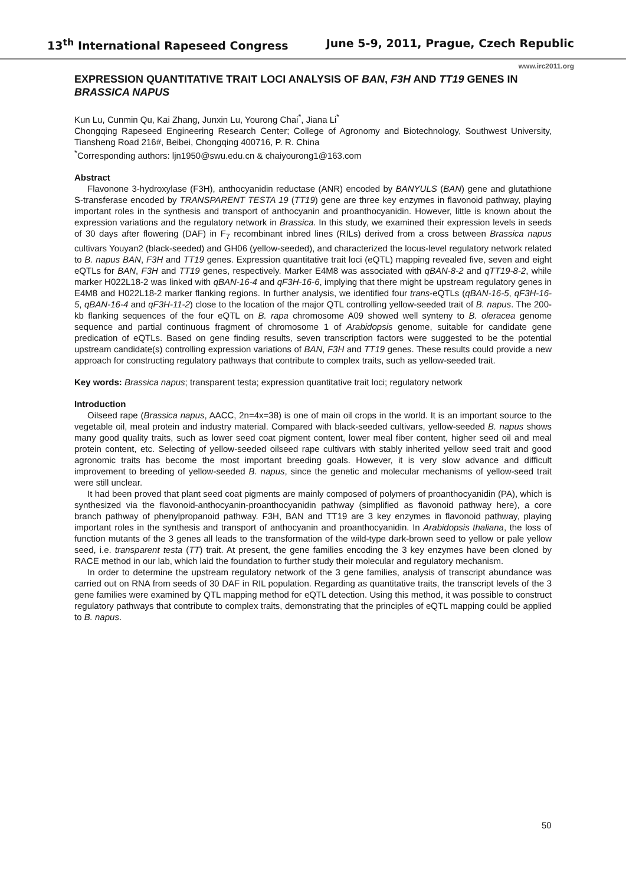13<sup>th</sup> International Rapeseed Congress June 5-9, 2011, Prague, Czech Republic
www.irc2011.org
EXPRESSION QUANTITATIVE TRAIT LOCI ANALYSIS OF BAN, F3H AND TT19 GENES IN BRASSICA NAPUS
Kun Lu, Cunmin Qu, Kai Zhang, Junxin Lu, Yourong Chai<sup>*</sup>, Jiana Li<sup>*</sup>
Chongqing Rapeseed Engineering Research Center; College of Agronomy and Biotechnology, Southwest University, Tiansheng Road 216#, Beibei, Chongqing 400716, P. R. China
<sup>*</sup> Corresponding authors: ljn1950@swu.edu.cn & chaiyourong1@163.com
Abstract
Flavonone 3-hydroxylase (F3H), anthocyanidin reductase (ANR) encoded by BANYULS (BAN) gene and glutathione S-transferase encoded by TRANSPARENT TESTA 19 (TT19) gene are three key enzymes in flavonoid pathway, playing important roles in the synthesis and transport of anthocyanin and proanthocyanidin. However, little is known about the expression variations and the regulatory network in Brassica. In this study, we examined their expression levels in seeds of 30 days after flowering (DAF) in F<sub>7</sub> recombinant inbred lines (RILs) derived from a cross between Brassica napus cultivars Youyan2 (black-seeded) and GH06 (yellow-seeded), and characterized the locus-level regulatory network related to B. napus BAN, F3H and TT19 genes. Expression quantitative trait loci (eQTL) mapping revealed five, seven and eight eQTLs for BAN, F3H and TT19 genes, respectively. Marker E4M8 was associated with qBAN-8-2 and qTT19-8-2, while marker H022L18-2 was linked with qBAN-16-4 and qF3H-16-6, implying that there might be upstream regulatory genes in E4M8 and H022L18-2 marker flanking regions. In further analysis, we identified four trans-eQTLs (qBAN-16-5, qF3H-16-5, qBAN-16-4 and qF3H-11-2) close to the location of the major QTL controlling yellow-seeded trait of B. napus. The 200-kb flanking sequences of the four eQTL on B. rapa chromosome A09 showed well synteny to B. oleracea genome sequence and partial continuous fragment of chromosome 1 of Arabidopsis genome, suitable for candidate gene predication of eQTLs. Based on gene finding results, seven transcription factors were suggested to be the potential upstream candidate(s) controlling expression variations of BAN, F3H and TT19 genes. These results could provide a new approach for constructing regulatory pathways that contribute to complex traits, such as yellow-seeded trait.
Key words: Brassica napus; transparent testa; expression quantitative trait loci; regulatory network
Introduction
Oilseed rape (Brassica napus, AACC, 2n=4x=38) is one of main oil crops in the world. It is an important source to the vegetable oil, meal protein and industry material. Compared with black-seeded cultivars, yellow-seeded B. napus shows many good quality traits, such as lower seed coat pigment content, lower meal fiber content, higher seed oil and meal protein content, etc. Selecting of yellow-seeded oilseed rape cultivars with stably inherited yellow seed trait and good agronomic traits has become the most important breeding goals. However, it is very slow advance and difficult improvement to breeding of yellow-seeded B. napus, since the genetic and molecular mechanisms of yellow-seed trait were still unclear.
It had been proved that plant seed coat pigments are mainly composed of polymers of proanthocyanidin (PA), which is synthesized via the flavonoid-anthocyanin-proanthocyanidin pathway (simplified as flavonoid pathway here), a core branch pathway of phenylpropanoid pathway. F3H, BAN and TT19 are 3 key enzymes in flavonoid pathway, playing important roles in the synthesis and transport of anthocyanin and proanthocyanidin. In Arabidopsis thaliana, the loss of function mutants of the 3 genes all leads to the transformation of the wild-type dark-brown seed to yellow or pale yellow seed, i.e. transparent testa (TT) trait. At present, the gene families encoding the 3 key enzymes have been cloned by RACE method in our lab, which laid the foundation to further study their molecular and regulatory mechanism.
In order to determine the upstream regulatory network of the 3 gene families, analysis of transcript abundance was carried out on RNA from seeds of 30 DAF in RIL population. Regarding as quantitative traits, the transcript levels of the 3 gene families were examined by QTL mapping method for eQTL detection. Using this method, it was possible to construct regulatory pathways that contribute to complex traits, demonstrating that the principles of eQTL mapping could be applied to B. napus.
50